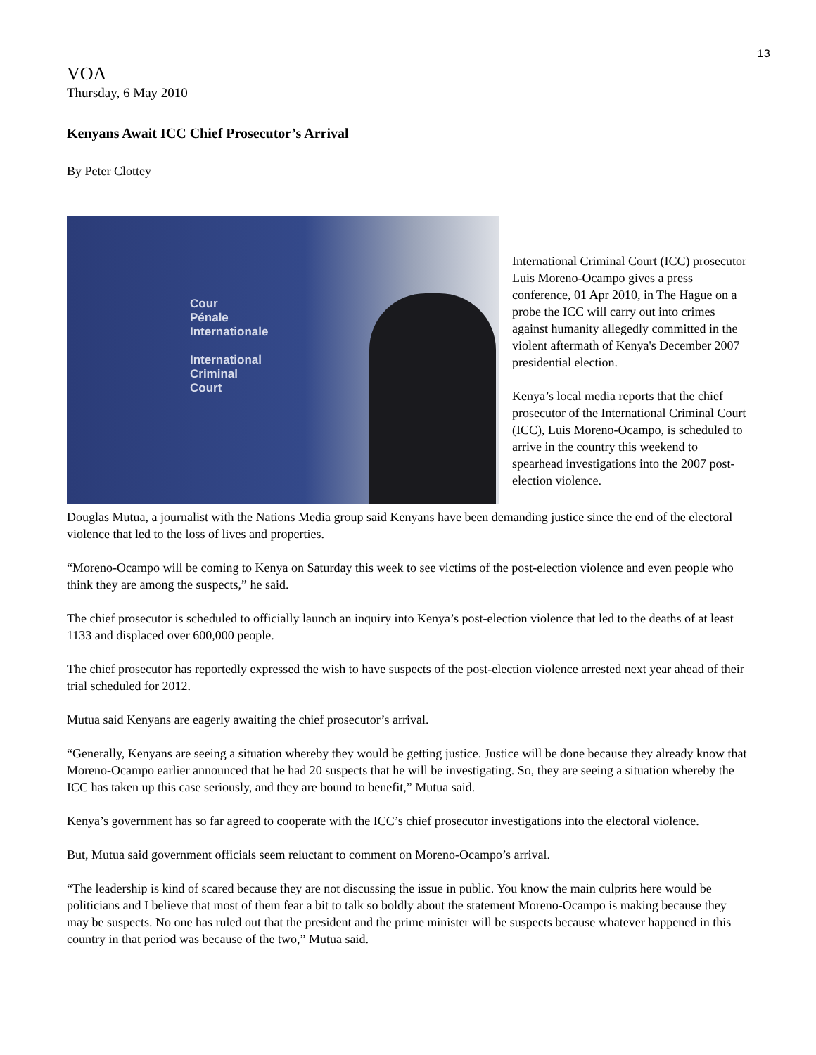13
VOA
Thursday, 6 May 2010
Kenyans Await ICC Chief Prosecutor’s Arrival
By Peter Clottey
Cour
Pénale
Internationale
International
Criminal
Court
International Criminal Court (ICC) prosecutor Luis Moreno-Ocampo gives a press conference, 01 Apr 2010, in The Hague on a probe the ICC will carry out into crimes against humanity allegedly committed in the violent aftermath of Kenya's December 2007 presidential election.
Kenya’s local media reports that the chief prosecutor of the International Criminal Court (ICC), Luis Moreno-Ocampo, is scheduled to arrive in the country this weekend to spearhead investigations into the 2007 post-election violence.
Douglas Mutua, a journalist with the Nations Media group said Kenyans have been demanding justice since the end of the electoral violence that led to the loss of lives and properties.
“Moreno-Ocampo will be coming to Kenya on Saturday this week to see victims of the post-election violence and even people who think they are among the suspects,” he said.
The chief prosecutor is scheduled to officially launch an inquiry into Kenya’s post-election violence that led to the deaths of at least 1133 and displaced over 600,000 people.
The chief prosecutor has reportedly expressed the wish to have suspects of the post-election violence arrested next year ahead of their trial scheduled for 2012.
Mutua said Kenyans are eagerly awaiting the chief prosecutor’s arrival.
“Generally, Kenyans are seeing a situation whereby they would be getting justice. Justice will be done because they already know that Moreno-Ocampo earlier announced that he had 20 suspects that he will be investigating. So, they are seeing a situation whereby the ICC has taken up this case seriously, and they are bound to benefit,” Mutua said.
Kenya’s government has so far agreed to cooperate with the ICC’s chief prosecutor investigations into the electoral violence.
But, Mutua said government officials seem reluctant to comment on Moreno-Ocampo’s arrival.
“The leadership is kind of scared because they are not discussing the issue in public. You know the main culprits here would be politicians and I believe that most of them fear a bit to talk so boldly about the statement Moreno-Ocampo is making because they may be suspects. No one has ruled out that the president and the prime minister will be suspects because whatever happened in this country in that period was because of the two,” Mutua said.